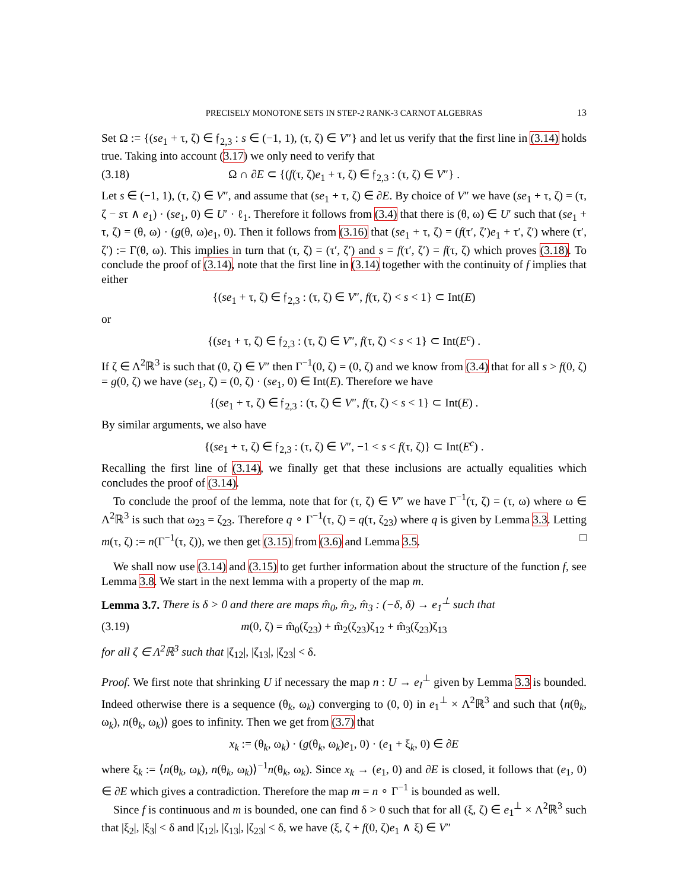PRECISELY MONOTONE SETS IN STEP-2 RANK-3 CARNOT ALGEBRAS 13
Set Ω := {(se<sub>1</sub> + τ, ζ) ∈ 𝔣<sub>2,3</sub> : s ∈ (−1, 1), (τ, ζ) ∈ V″} and let us verify that the first line in (3.14) holds true. Taking into account (3.17) we only need to verify that
(3.18) Ω ∩ ∂E ⊂ {(f(τ, ζ)e<sub>1</sub> + τ, ζ) ∈ 𝔣<sub>2,3</sub> : (τ, ζ) ∈ V″} .
Let s ∈ (−1, 1), (τ, ζ) ∈ V″, and assume that (se<sub>1</sub> + τ, ζ) ∈ ∂E. By choice of V″ we have (se<sub>1</sub> + τ, ζ) = (τ, ζ − sτ ∧ e<sub>1</sub>) · (se<sub>1</sub>, 0) ∈ U′ · ℓ<sub>1</sub>. Therefore it follows from (3.4) that there is (θ, ω) ∈ U′ such that (se<sub>1</sub> + τ, ζ) = (θ, ω) · (g(θ, ω)e<sub>1</sub>, 0). Then it follows from (3.16) that (se<sub>1</sub> + τ, ζ) = (f(τ′, ζ′)e<sub>1</sub> + τ′, ζ′) where (τ′, ζ′) := Γ(θ, ω). This implies in turn that (τ, ζ) = (τ′, ζ′) and s = f(τ′, ζ′) = f(τ, ζ) which proves (3.18). To conclude the proof of (3.14), note that the first line in (3.14) together with the continuity of f implies that either
{(se<sub>1</sub> + τ, ζ) ∈ 𝔣<sub>2,3</sub> : (τ, ζ) ∈ V″, f(τ, ζ) < s < 1} ⊂ Int(E)
or
{(se<sub>1</sub> + τ, ζ) ∈ 𝔣<sub>2,3</sub> : (τ, ζ) ∈ V″, f(τ, ζ) < s < 1} ⊂ Int(E<sup>c</sup>) .
If ζ ∈ Λ<sup>2</sup>ℝ<sup>3</sup> is such that (0, ζ) ∈ V″ then Γ<sup>−1</sup>(0, ζ) = (0, ζ) and we know from (3.4) that for all s > f(0, ζ) = g(0, ζ) we have (se<sub>1</sub>, ζ) = (0, ζ) · (se<sub>1</sub>, 0) ∈ Int(E). Therefore we have
{(se<sub>1</sub> + τ, ζ) ∈ 𝔣<sub>2,3</sub> : (τ, ζ) ∈ V″, f(τ, ζ) < s < 1} ⊂ Int(E) .
By similar arguments, we also have
{(se<sub>1</sub> + τ, ζ) ∈ 𝔣<sub>2,3</sub> : (τ, ζ) ∈ V″, −1 < s < f(τ, ζ)} ⊂ Int(E<sup>c</sup>) .
Recalling the first line of (3.14), we finally get that these inclusions are actually equalities which concludes the proof of (3.14).
To conclude the proof of the lemma, note that for (τ, ζ) ∈ V″ we have Γ<sup>−1</sup>(τ, ζ) = (τ, ω) where ω ∈ Λ<sup>2</sup>ℝ<sup>3</sup> is such that ω<sub>23</sub> = ζ<sub>23</sub>. Therefore q ∘ Γ<sup>−1</sup>(τ, ζ) = q(τ, ζ<sub>23</sub>) where q is given by Lemma 3.3. Letting m(τ, ζ) := n(Γ<sup>−1</sup>(τ, ζ)), we then get (3.15) from (3.6) and Lemma 3.5. □
We shall now use (3.14) and (3.15) to get further information about the structure of the function f, see Lemma 3.8. We start in the next lemma with a property of the map m.
Lemma 3.7. There is δ > 0 and there are maps m̂<sub>0</sub>, m̂<sub>2</sub>, m̂<sub>3</sub> : (−δ, δ) → e<sub>1</sub><sup>⊥</sup> such that
(3.19) m(0, ζ) = m̂<sub>0</sub>(ζ<sub>23</sub>) + m̂<sub>2</sub>(ζ<sub>23</sub>)ζ<sub>12</sub> + m̂<sub>3</sub>(ζ<sub>23</sub>)ζ<sub>13</sub>
for all ζ ∈ Λ<sup>2</sup>ℝ<sup>3</sup> such that |ζ<sub>12</sub>|, |ζ<sub>13</sub>|, |ζ<sub>23</sub>| < δ.
Proof. We first note that shrinking U if necessary the map n : U → e<sub>I</sub><sup>⊥</sup> given by Lemma 3.3 is bounded. Indeed otherwise there is a sequence (θ<sub>k</sub>, ω<sub>k</sub>) converging to (0, 0) in e<sub>1</sub><sup>⊥</sup> × Λ<sup>2</sup>ℝ<sup>3</sup> and such that ⟨n(θ<sub>k</sub>, ω<sub>k</sub>), n(θ<sub>k</sub>, ω<sub>k</sub>)⟩ goes to infinity. Then we get from (3.7) that
x<sub>k</sub> := (θ<sub>k</sub>, ω<sub>k</sub>) · (g(θ<sub>k</sub>, ω<sub>k</sub>)e<sub>1</sub>, 0) · (e<sub>1</sub> + ξ<sub>k</sub>, 0) ∈ ∂E
where ξ<sub>k</sub> := ⟨n(θ<sub>k</sub>, ω<sub>k</sub>), n(θ<sub>k</sub>, ω<sub>k</sub>)⟩<sup>−1</sup>n(θ<sub>k</sub>, ω<sub>k</sub>). Since x<sub>k</sub> → (e<sub>1</sub>, 0) and ∂E is closed, it follows that (e<sub>1</sub>, 0) ∈ ∂E which gives a contradiction. Therefore the map m = n ∘ Γ<sup>−1</sup> is bounded as well.
Since f is continuous and m is bounded, one can find δ > 0 such that for all (ξ, ζ) ∈ e<sub>1</sub><sup>⊥</sup> × Λ<sup>2</sup>ℝ<sup>3</sup> such that |ξ<sub>2</sub>|, |ξ<sub>3</sub>| < δ and |ζ<sub>12</sub>|, |ζ<sub>13</sub>|, |ζ<sub>23</sub>| < δ, we have (ξ, ζ + f(0, ζ)e<sub>1</sub> ∧ ξ) ∈ V″